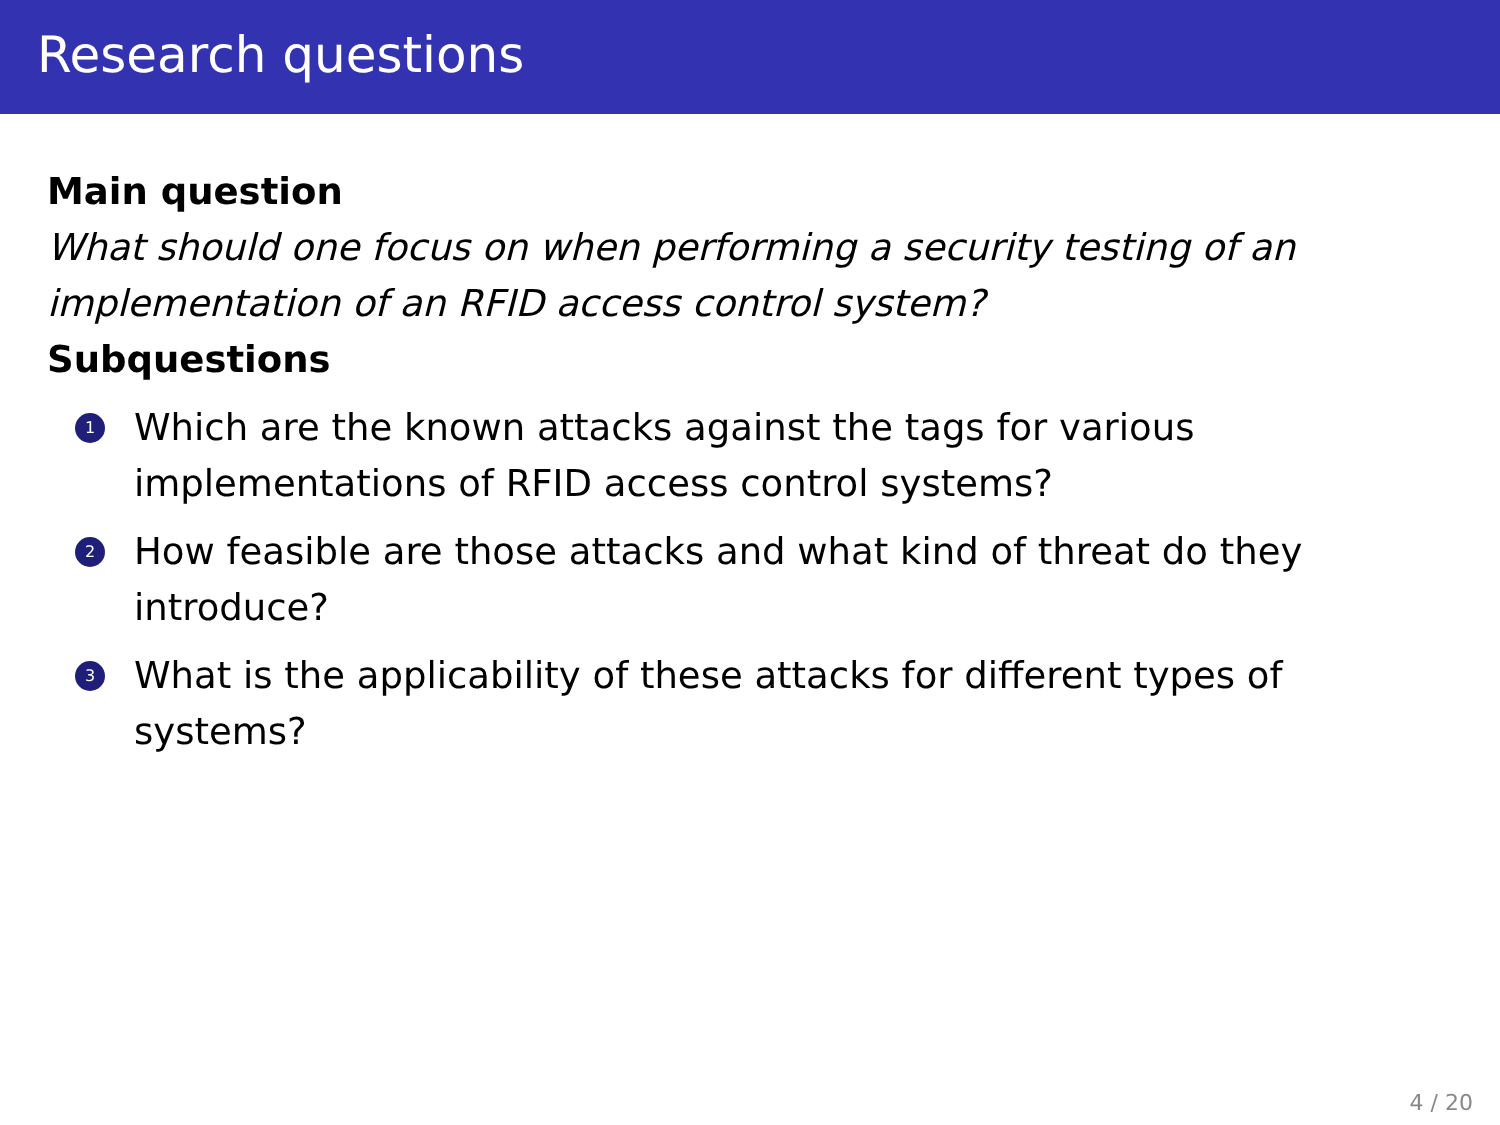Research questions
Main question
What should one focus on when performing a security testing of an implementation of an RFID access control system?
Subquestions
1 Which are the known attacks against the tags for various
implementations of RFID access control systems?
2 How feasible are those attacks and what kind of threat do they
introduce?
3 What is the applicability of these attacks for different types of
systems?
4 / 20